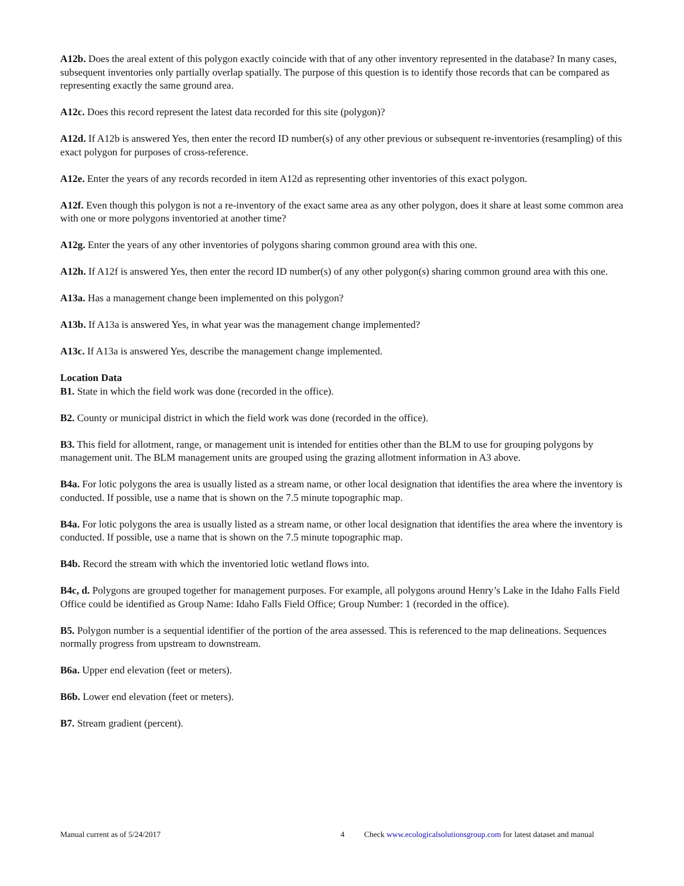A12b. Does the areal extent of this polygon exactly coincide with that of any other inventory represented in the database? In many cases, subsequent inventories only partially overlap spatially. The purpose of this question is to identify those records that can be compared as representing exactly the same ground area.
A12c. Does this record represent the latest data recorded for this site (polygon)?
A12d. If A12b is answered Yes, then enter the record ID number(s) of any other previous or subsequent re-inventories (resampling) of this exact polygon for purposes of cross-reference.
A12e. Enter the years of any records recorded in item A12d as representing other inventories of this exact polygon.
A12f. Even though this polygon is not a re-inventory of the exact same area as any other polygon, does it share at least some common area with one or more polygons inventoried at another time?
A12g. Enter the years of any other inventories of polygons sharing common ground area with this one.
A12h. If A12f is answered Yes, then enter the record ID number(s) of any other polygon(s) sharing common ground area with this one.
A13a. Has a management change been implemented on this polygon?
A13b. If A13a is answered Yes, in what year was the management change implemented?
A13c. If A13a is answered Yes, describe the management change implemented.
Location Data
B1. State in which the field work was done (recorded in the office).
B2. County or municipal district in which the field work was done (recorded in the office).
B3. This field for allotment, range, or management unit is intended for entities other than the BLM to use for grouping polygons by management unit. The BLM management units are grouped using the grazing allotment information in A3 above.
B4a. For lotic polygons the area is usually listed as a stream name, or other local designation that identifies the area where the inventory is conducted. If possible, use a name that is shown on the 7.5 minute topographic map.
B4a. For lotic polygons the area is usually listed as a stream name, or other local designation that identifies the area where the inventory is conducted. If possible, use a name that is shown on the 7.5 minute topographic map.
B4b. Record the stream with which the inventoried lotic wetland flows into.
B4c, d. Polygons are grouped together for management purposes. For example, all polygons around Henry’s Lake in the Idaho Falls Field Office could be identified as Group Name: Idaho Falls Field Office; Group Number: 1 (recorded in the office).
B5. Polygon number is a sequential identifier of the portion of the area assessed. This is referenced to the map delineations. Sequences normally progress from upstream to downstream.
B6a. Upper end elevation (feet or meters).
B6b. Lower end elevation (feet or meters).
B7. Stream gradient (percent).
Manual current as of 5/24/2017 4 Check www.ecologicalsolutionsgroup.com for latest dataset and manual